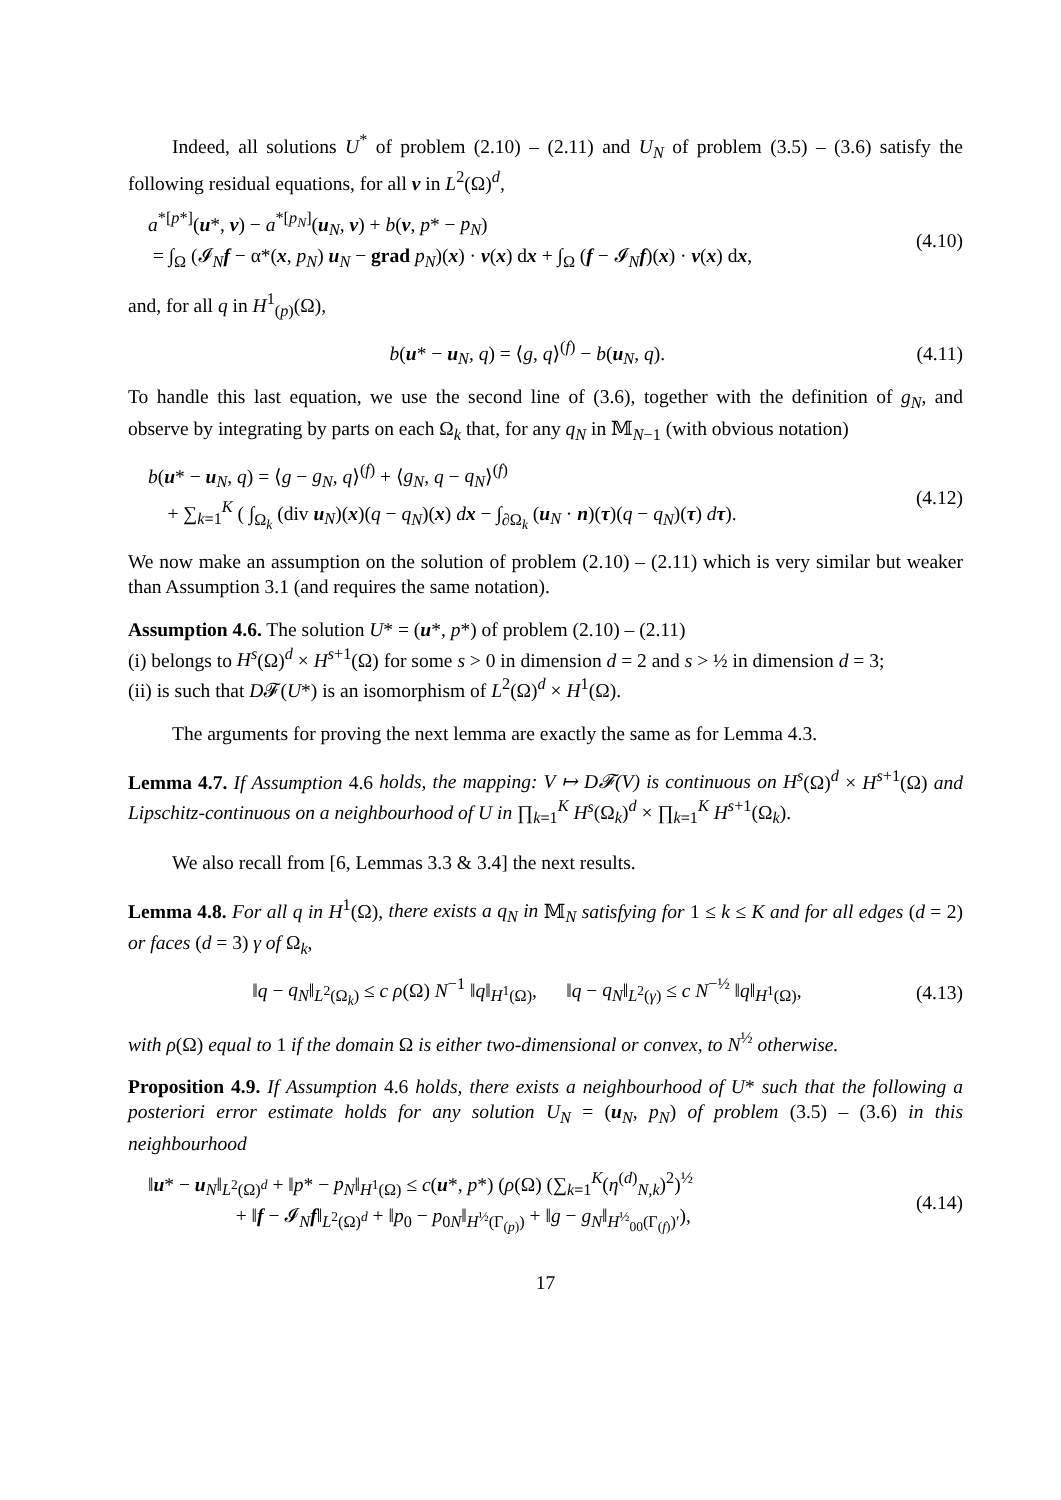Indeed, all solutions U<sup>*</sup> of problem (2.10) – (2.11) and U<sub>N</sub> of problem (3.5) – (3.6) satisfy the following residual equations, for all v in L<sup>2</sup>(Ω)<sup>d</sup>,
a<sup>*[p*]</sup>(u*, v) − a<sup>*[p<sub>N</sub>]</sup>(u<sub>N</sub>, v) + b(v, p* − p<sub>N</sub>)
= ∫<sub>Ω</sub> (𝓘<sub>N</sub>f − α*(x, p<sub>N</sub>) u<sub>N</sub> − grad p<sub>N</sub>)(x) · v(x) dx + ∫<sub>Ω</sub> (f − 𝓘<sub>N</sub>f)(x) · v(x) dx,
(4.10)
and, for all q in H<sup>1</sup><sub>(p)</sub>(Ω),
b(u* − u<sub>N</sub>, q) = ⟨g, q⟩<sup>(f)</sup> − b(u<sub>N</sub>, q).
(4.11)
To handle this last equation, we use the second line of (3.6), together with the definition of g<sub>N</sub>, and observe by integrating by parts on each Ω<sub>k</sub> that, for any q<sub>N</sub> in 𝕄<sub>N−1</sub> (with obvious notation)
b(u* − u<sub>N</sub>, q) = ⟨g − g<sub>N</sub>, q⟩<sup>(f)</sup> + ⟨g<sub>N</sub>, q − q<sub>N</sub>⟩<sup>(f)</sup>
+ ∑<sub>k=1</sub><sup>K</sup> ( ∫<sub>Ω<sub>k</sub></sub> (div u<sub>N</sub>)(x)(q − q<sub>N</sub>)(x) dx − ∫<sub>∂Ω<sub>k</sub></sub> (u<sub>N</sub> · n)(τ)(q − q<sub>N</sub>)(τ) dτ).
(4.12)
We now make an assumption on the solution of problem (2.10) – (2.11) which is very similar but weaker than Assumption 3.1 (and requires the same notation).
Assumption 4.6. The solution U* = (u*, p*) of problem (2.10) – (2.11)
(i) belongs to H<sup>s</sup>(Ω)<sup>d</sup> × H<sup>s+1</sup>(Ω) for some s > 0 in dimension d = 2 and s > ½ in dimension d = 3;
(ii) is such that D𝓕(U*) is an isomorphism of L<sup>2</sup>(Ω)<sup>d</sup> × H<sup>1</sup>(Ω).
The arguments for proving the next lemma are exactly the same as for Lemma 4.3.
Lemma 4.7. If Assumption 4.6 holds, the mapping: V ↦ D𝓕(V) is continuous on H<sup>s</sup>(Ω)<sup>d</sup> × H<sup>s+1</sup>(Ω) and Lipschitz-continuous on a neighbourhood of U in ∏<sub>k=1</sub><sup>K</sup> H<sup>s</sup>(Ω<sub>k</sub>)<sup>d</sup> × ∏<sub>k=1</sub><sup>K</sup> H<sup>s+1</sup>(Ω<sub>k</sub>).
We also recall from [6, Lemmas 3.3 & 3.4] the next results.
Lemma 4.8. For all q in H<sup>1</sup>(Ω), there exists a q<sub>N</sub> in 𝕄<sub>N</sub> satisfying for 1 ≤ k ≤ K and for all edges (d = 2) or faces (d = 3) γ of Ω<sub>k</sub>,
‖q − q<sub>N</sub>‖<sub>L<sup>2</sup>(Ω<sub>k</sub>)</sub> ≤ c ρ(Ω) N<sup>−1</sup> ‖q‖<sub>H<sup>1</sup>(Ω)</sub>, ‖q − q<sub>N</sub>‖<sub>L<sup>2</sup>(γ)</sub> ≤ c N<sup>−½</sup> ‖q‖<sub>H<sup>1</sup>(Ω)</sub>,
(4.13)
with ρ(Ω) equal to 1 if the domain Ω is either two-dimensional or convex, to N<sup>½</sup> otherwise.
Proposition 4.9. If Assumption 4.6 holds, there exists a neighbourhood of U* such that the following a posteriori error estimate holds for any solution U<sub>N</sub> = (u<sub>N</sub>, p<sub>N</sub>) of problem (3.5) – (3.6) in this neighbourhood
‖u* − u<sub>N</sub>‖<sub>L<sup>2</sup>(Ω)<sup>d</sup></sub> + ‖p* − p<sub>N</sub>‖<sub>H<sup>1</sup>(Ω)</sub> ≤ c(u*, p*) (ρ(Ω) (∑<sub>k=1</sub><sup>K</sup>(η<sup>(d)</sup><sub>N,k</sub>)<sup>2</sup>)<sup>½</sup>
+ ‖f − 𝓘<sub>N</sub>f‖<sub>L<sup>2</sup>(Ω)<sup>d</sup></sub> + ‖p<sub>0</sub> − p<sub>0N</sub>‖<sub>H<sup>½</sup>(Γ<sub>(p)</sub>)</sub> + ‖g − g<sub>N</sub>‖<sub>H<sup>½</sup><sub>00</sub>(Γ<sub>(f)</sub>)′</sub>),
(4.14)
17